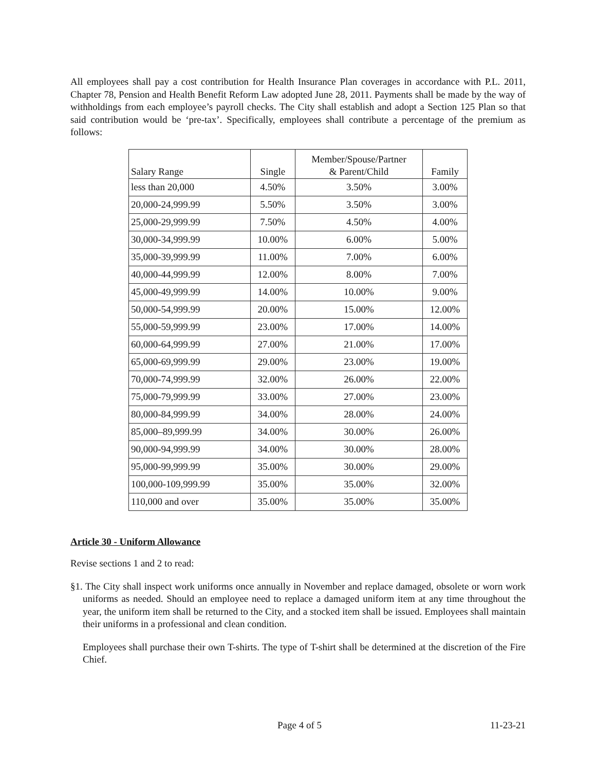All employees shall pay a cost contribution for Health Insurance Plan coverages in accordance with P.L. 2011, Chapter 78, Pension and Health Benefit Reform Law adopted June 28, 2011. Payments shall be made by the way of withholdings from each employee’s payroll checks. The City shall establish and adopt a Section 125 Plan so that said contribution would be ‘pre-tax’. Specifically, employees shall contribute a percentage of the premium as follows:
| Salary Range | Single | Member/Spouse/Partner & Parent/Child | Family |
| --- | --- | --- | --- |
| less than 20,000 | 4.50% | 3.50% | 3.00% |
| 20,000-24,999.99 | 5.50% | 3.50% | 3.00% |
| 25,000-29,999.99 | 7.50% | 4.50% | 4.00% |
| 30,000-34,999.99 | 10.00% | 6.00% | 5.00% |
| 35,000-39,999.99 | 11.00% | 7.00% | 6.00% |
| 40,000-44,999.99 | 12.00% | 8.00% | 7.00% |
| 45,000-49,999.99 | 14.00% | 10.00% | 9.00% |
| 50,000-54,999.99 | 20.00% | 15.00% | 12.00% |
| 55,000-59,999.99 | 23.00% | 17.00% | 14.00% |
| 60,000-64,999.99 | 27.00% | 21.00% | 17.00% |
| 65,000-69,999.99 | 29.00% | 23.00% | 19.00% |
| 70,000-74,999.99 | 32.00% | 26.00% | 22.00% |
| 75,000-79,999.99 | 33.00% | 27.00% | 23.00% |
| 80,000-84,999.99 | 34.00% | 28.00% | 24.00% |
| 85,000–89,999.99 | 34.00% | 30.00% | 26.00% |
| 90,000-94,999.99 | 34.00% | 30.00% | 28.00% |
| 95,000-99,999.99 | 35.00% | 30.00% | 29.00% |
| 100,000-109,999.99 | 35.00% | 35.00% | 32.00% |
| 110,000 and over | 35.00% | 35.00% | 35.00% |
Article 30 - Uniform Allowance
Revise sections 1 and 2 to read:
§1. The City shall inspect work uniforms once annually in November and replace damaged, obsolete or worn work uniforms as needed. Should an employee need to replace a damaged uniform item at any time throughout the year, the uniform item shall be returned to the City, and a stocked item shall be issued. Employees shall maintain their uniforms in a professional and clean condition.
Employees shall purchase their own T-shirts. The type of T-shirt shall be determined at the discretion of the Fire Chief.
Page 4 of 5 11-23-21